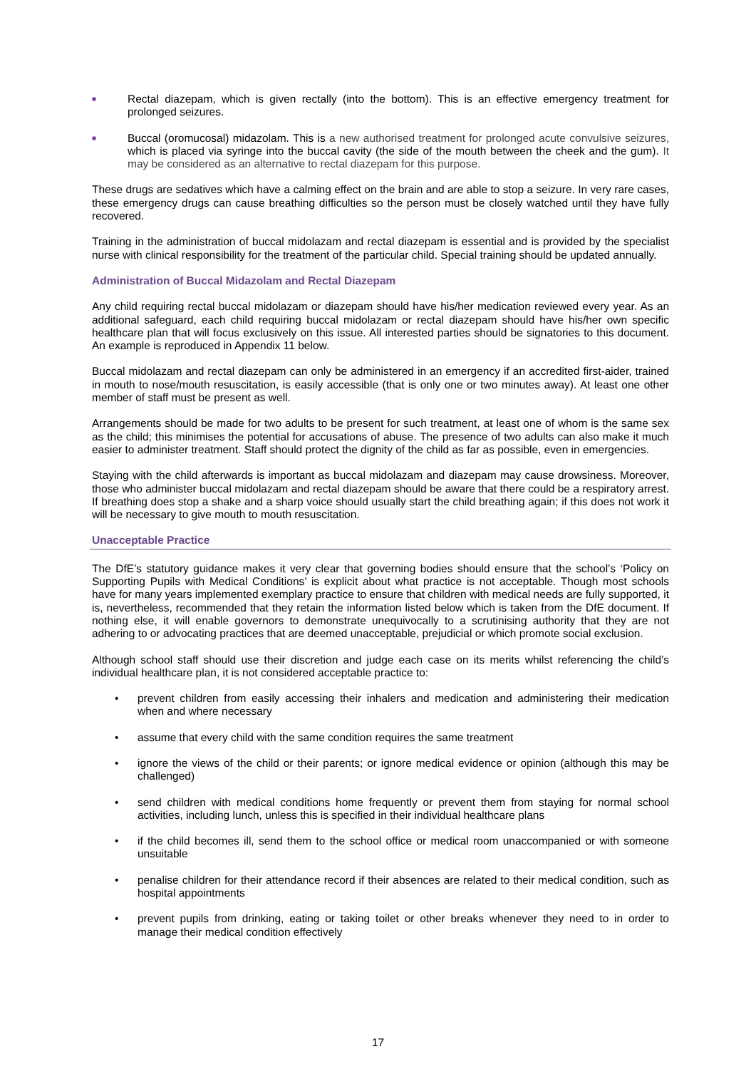■
Rectal diazepam, which is given rectally (into the bottom). This is an effective emergency treatment for prolonged seizures.
■
Buccal (oromucosal) midazolam. This is a new authorised treatment for prolonged acute convulsive seizures, which is placed via syringe into the buccal cavity (the side of the mouth between the cheek and the gum). It may be considered as an alternative to rectal diazepam for this purpose.
These drugs are sedatives which have a calming effect on the brain and are able to stop a seizure. In very rare cases, these emergency drugs can cause breathing difficulties so the person must be closely watched until they have fully recovered.
Training in the administration of buccal midolazam and rectal diazepam is essential and is provided by the specialist nurse with clinical responsibility for the treatment of the particular child. Special training should be updated annually.
Administration of Buccal Midazolam and Rectal Diazepam
Any child requiring rectal buccal midolazam or diazepam should have his/her medication reviewed every year. As an additional safeguard, each child requiring buccal midolazam or rectal diazepam should have his/her own specific healthcare plan that will focus exclusively on this issue. All interested parties should be signatories to this document. An example is reproduced in Appendix 11 below.
Buccal midolazam and rectal diazepam can only be administered in an emergency if an accredited first-aider, trained in mouth to nose/mouth resuscitation, is easily accessible (that is only one or two minutes away). At least one other member of staff must be present as well.
Arrangements should be made for two adults to be present for such treatment, at least one of whom is the same sex as the child; this minimises the potential for accusations of abuse. The presence of two adults can also make it much easier to administer treatment. Staff should protect the dignity of the child as far as possible, even in emergencies.
Staying with the child afterwards is important as buccal midolazam and diazepam may cause drowsiness. Moreover, those who administer buccal midolazam and rectal diazepam should be aware that there could be a respiratory arrest. If breathing does stop a shake and a sharp voice should usually start the child breathing again; if this does not work it will be necessary to give mouth to mouth resuscitation.
Unacceptable Practice
The DfE’s statutory guidance makes it very clear that governing bodies should ensure that the school’s ‘Policy on Supporting Pupils with Medical Conditions’ is explicit about what practice is not acceptable. Though most schools have for many years implemented exemplary practice to ensure that children with medical needs are fully supported, it is, nevertheless, recommended that they retain the information listed below which is taken from the DfE document. If nothing else, it will enable governors to demonstrate unequivocally to a scrutinising authority that they are not adhering to or advocating practices that are deemed unacceptable, prejudicial or which promote social exclusion.
Although school staff should use their discretion and judge each case on its merits whilst referencing the child’s individual healthcare plan, it is not considered acceptable practice to:
• prevent children from easily accessing their inhalers and medication and administering their medication when and where necessary
• assume that every child with the same condition requires the same treatment
• ignore the views of the child or their parents; or ignore medical evidence or opinion (although this may be challenged)
• send children with medical conditions home frequently or prevent them from staying for normal school activities, including lunch, unless this is specified in their individual healthcare plans
• if the child becomes ill, send them to the school office or medical room unaccompanied or with someone unsuitable
• penalise children for their attendance record if their absences are related to their medical condition, such as hospital appointments
• prevent pupils from drinking, eating or taking toilet or other breaks whenever they need to in order to manage their medical condition effectively
17